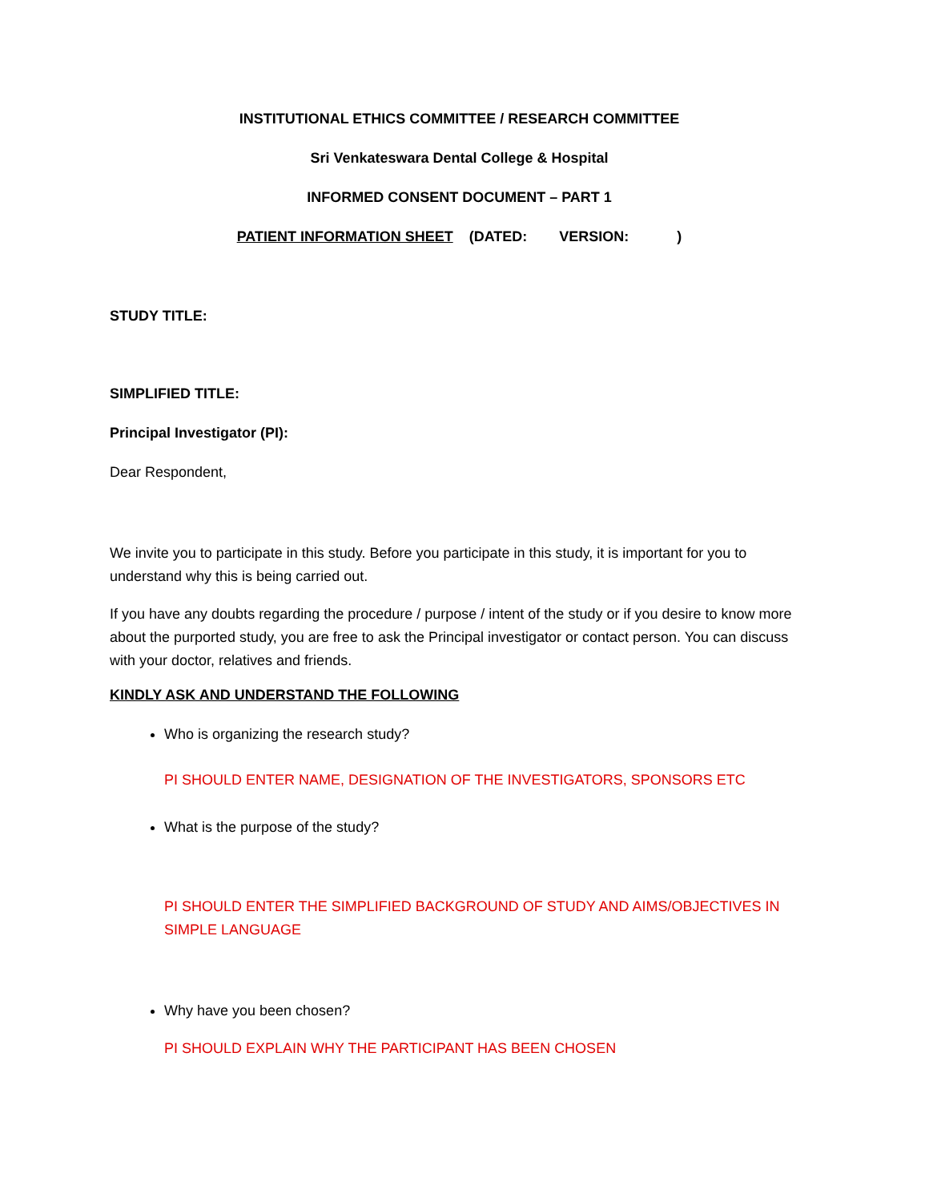INSTITUTIONAL ETHICS COMMITTEE / RESEARCH COMMITTEE
Sri Venkateswara Dental College & Hospital
INFORMED CONSENT DOCUMENT – PART 1
PATIENT INFORMATION SHEET (DATED: VERSION: )
STUDY TITLE:
SIMPLIFIED TITLE:
Principal Investigator (PI):
Dear Respondent,
We invite you to participate in this study. Before you participate in this study, it is important for you to understand why this is being carried out.
If you have any doubts regarding the procedure / purpose / intent of the study or if you desire to know more about the purported study, you are free to ask the Principal investigator or contact person. You can discuss with your doctor, relatives and friends.
KINDLY ASK AND UNDERSTAND THE FOLLOWING
Who is organizing the research study?
PI SHOULD ENTER NAME, DESIGNATION OF THE INVESTIGATORS, SPONSORS ETC
What is the purpose of the study?
PI SHOULD ENTER THE SIMPLIFIED BACKGROUND OF STUDY AND AIMS/OBJECTIVES IN SIMPLE LANGUAGE
Why have you been chosen?
PI SHOULD EXPLAIN WHY THE PARTICIPANT HAS BEEN CHOSEN